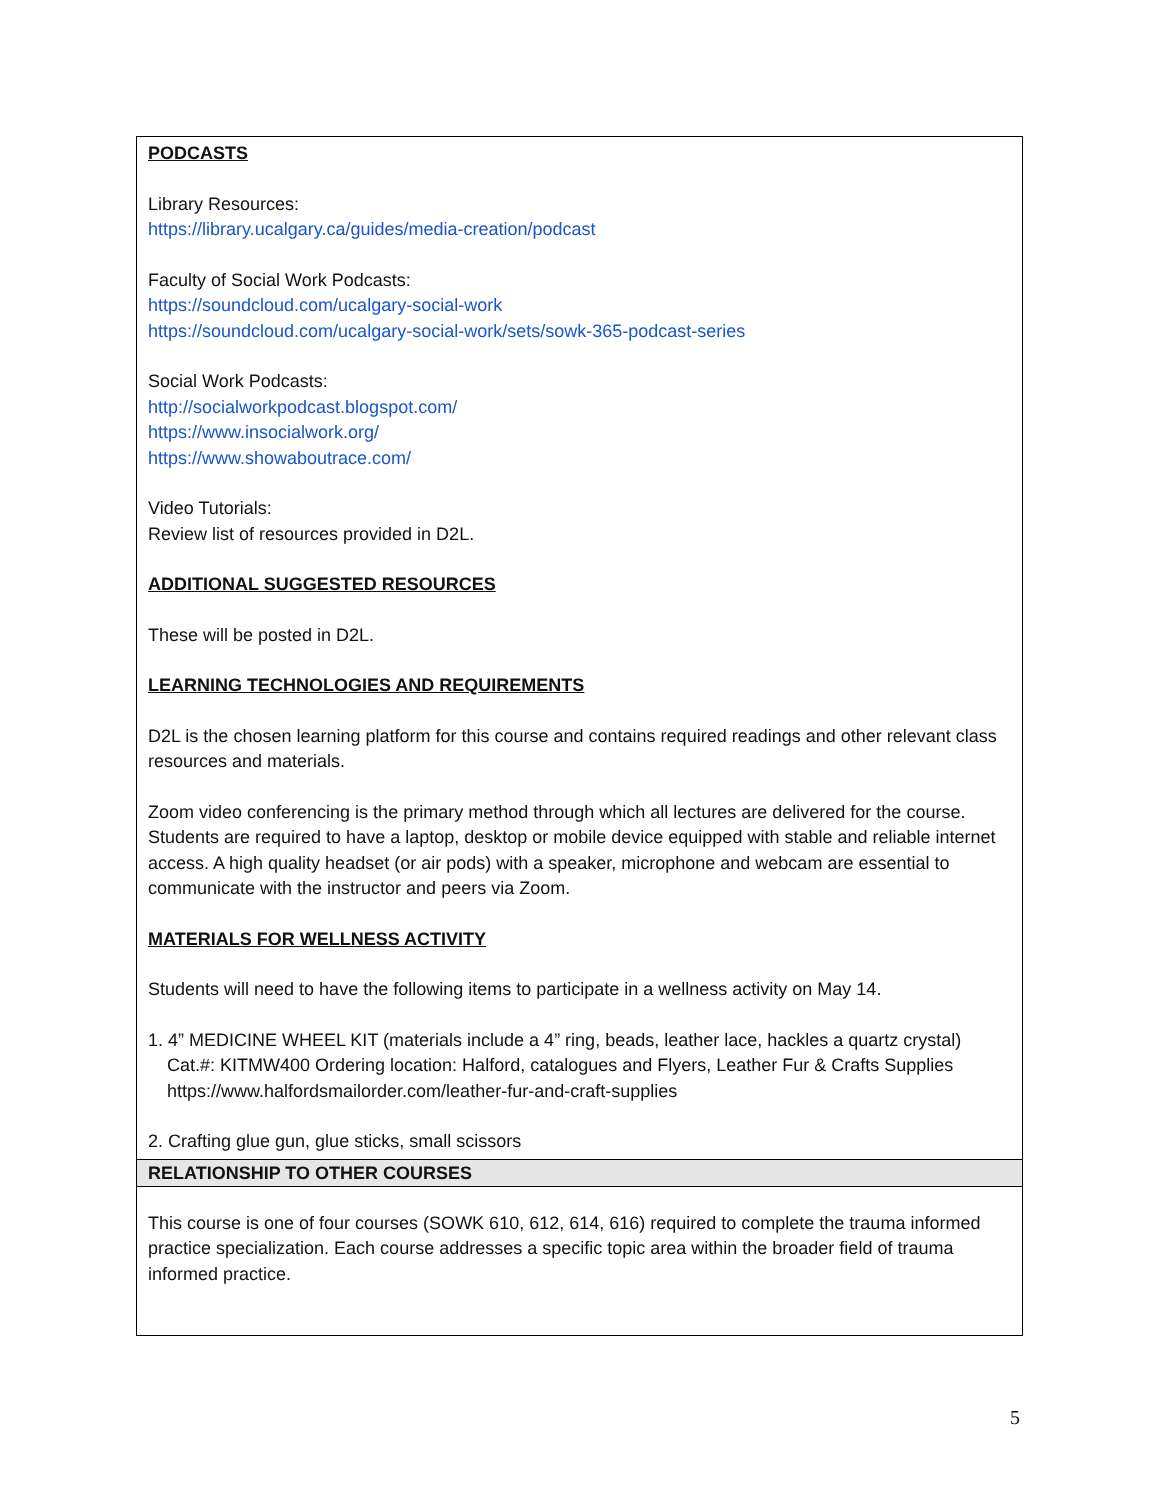| PODCASTS Library Resources: https://library.ucalgary.ca/guides/media-creation/podcast Faculty of Social Work Podcasts: https://soundcloud.com/ucalgary-social-work https://soundcloud.com/ucalgary-social-work/sets/sowk-365-podcast-series Social Work Podcasts: http://socialworkpodcast.blogspot.com/ https://www.insocialwork.org/ https://www.showaboutrace.com/ Video Tutorials: Review list of resources provided in D2L. ADDITIONAL SUGGESTED RESOURCES These will be posted in D2L. LEARNING TECHNOLOGIES AND REQUIREMENTS D2L is the chosen learning platform for this course and contains required readings and other relevant class resources and materials. Zoom video conferencing is the primary method through which all lectures are delivered for the course. Students are required to have a laptop, desktop or mobile device equipped with stable and reliable internet access. A high quality headset (or air pods) with a speaker, microphone and webcam are essential to communicate with the instructor and peers via Zoom. MATERIALS FOR WELLNESS ACTIVITY Students will need to have the following items to participate in a wellness activity on May 14. 1. 4” MEDICINE WHEEL KIT (materials include a 4” ring, beads, leather lace, hackles a quartz crystal) Cat.#: KITMW400 Ordering location: Halford, catalogues and Flyers, Leather Fur & Crafts Supplies https://www.halfordsmailorder.com/leather-fur-and-craft-supplies 2. Crafting glue gun, glue sticks, small scissors |
| RELATIONSHIP TO OTHER COURSES |
| This course is one of four courses (SOWK 610, 612, 614, 616) required to complete the trauma informed practice specialization. Each course addresses a specific topic area within the broader field of trauma informed practice. |
5